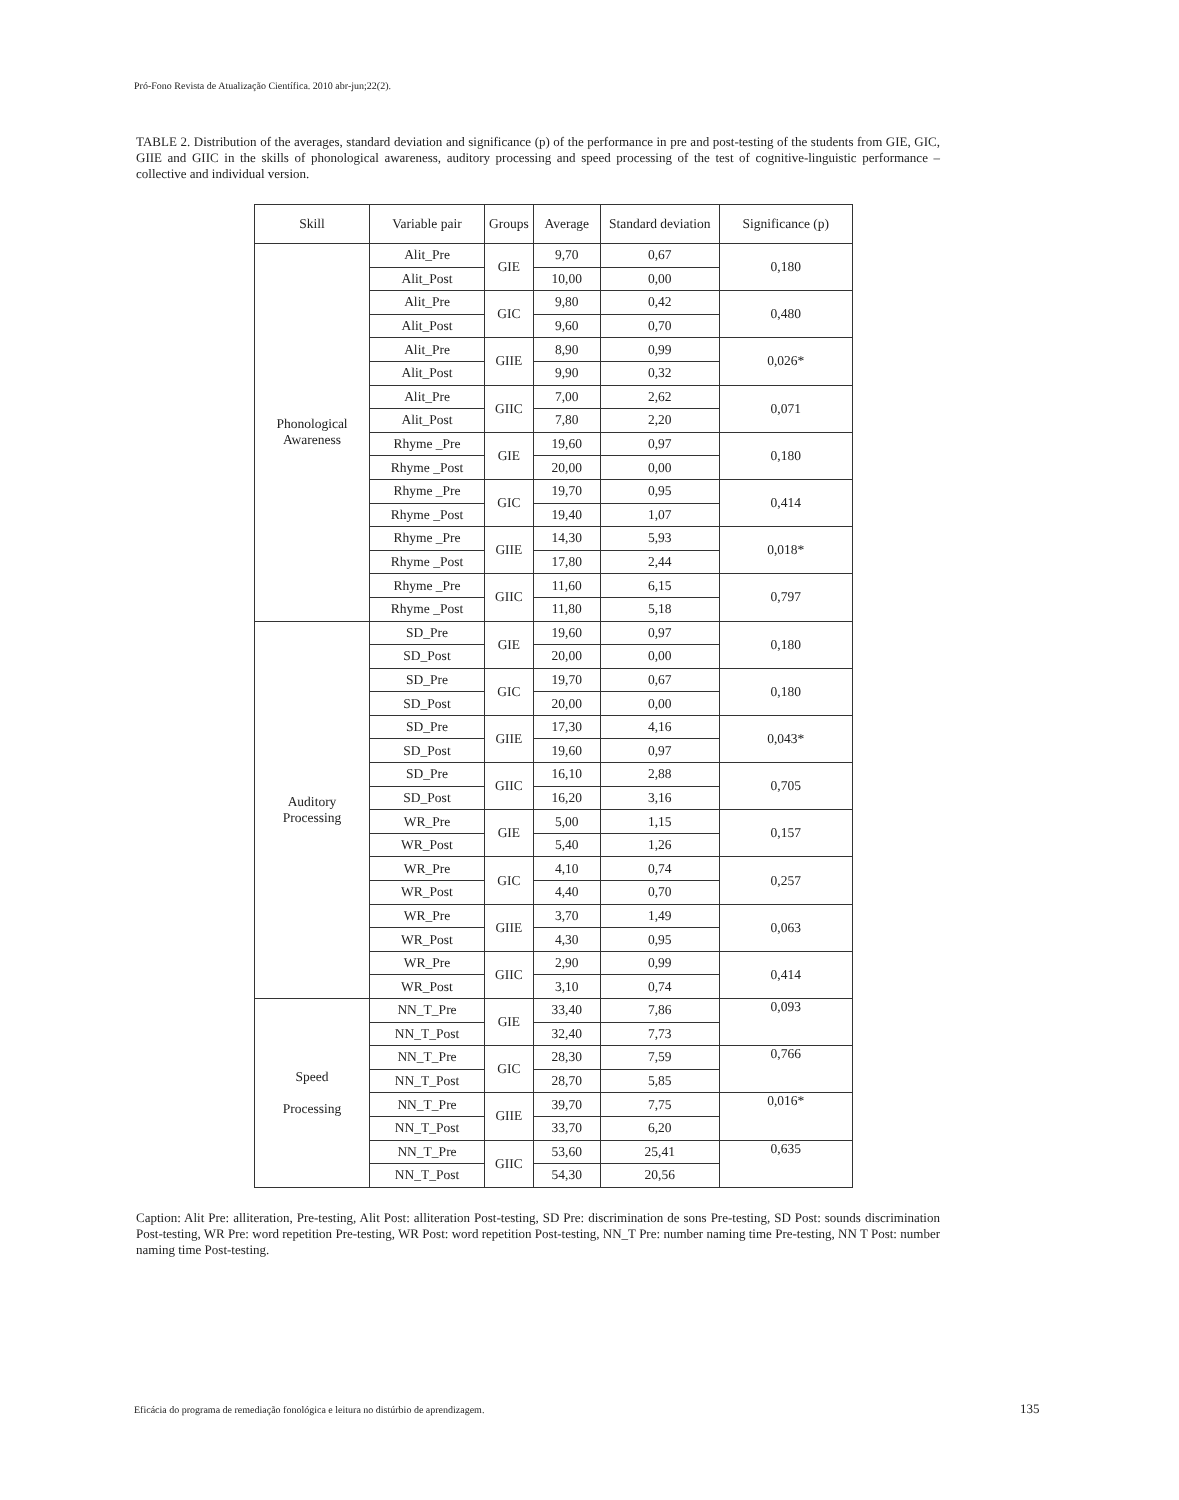Pró-Fono Revista de Atualização Científica. 2010 abr-jun;22(2).
TABLE 2. Distribution of the averages, standard deviation and significance (p) of the performance in pre and post-testing of the students from GIE, GIC, GIIE and GIIC in the skills of phonological awareness, auditory processing and speed processing of the test of cognitive-linguistic performance – collective and individual version.
| Skill | Variable pair | Groups | Average | Standard deviation | Significance (p) |
| --- | --- | --- | --- | --- | --- |
| Phonological Awareness | Alit_Pre | GIE | 9,70 | 0,67 | 0,180 |
| | Alit_Post | | 10,00 | 0,00 | |
| | Alit_Pre | GIC | 9,80 | 0,42 | 0,480 |
| | Alit_Post | | 9,60 | 0,70 | |
| | Alit_Pre | GIIE | 8,90 | 0,99 | 0,026* |
| | Alit_Post | | 9,90 | 0,32 | |
| | Alit_Pre | GIIC | 7,00 | 2,62 | 0,071 |
| | Alit_Post | | 7,80 | 2,20 | |
| | Rhyme _Pre | GIE | 19,60 | 0,97 | 0,180 |
| | Rhyme _Post | | 20,00 | 0,00 | |
| | Rhyme _Pre | GIC | 19,70 | 0,95 | 0,414 |
| | Rhyme _Post | | 19,40 | 1,07 | |
| | Rhyme _Pre | GIIE | 14,30 | 5,93 | 0,018* |
| | Rhyme _Post | | 17,80 | 2,44 | |
| | Rhyme _Pre | GIIC | 11,60 | 6,15 | 0,797 |
| | Rhyme _Post | | 11,80 | 5,18 | |
| Auditory Processing | SD_Pre | GIE | 19,60 | 0,97 | 0,180 |
| | SD_Post | | 20,00 | 0,00 | |
| | SD_Pre | GIC | 19,70 | 0,67 | 0,180 |
| | SD_Post | | 20,00 | 0,00 | |
| | SD_Pre | GIIE | 17,30 | 4,16 | 0,043* |
| | SD_Post | | 19,60 | 0,97 | |
| | SD_Pre | GIIC | 16,10 | 2,88 | 0,705 |
| | SD_Post | | 16,20 | 3,16 | |
| | WR_Pre | GIE | 5,00 | 1,15 | 0,157 |
| | WR_Post | | 5,40 | 1,26 | |
| | WR_Pre | GIC | 4,10 | 0,74 | 0,257 |
| | WR_Post | | 4,40 | 0,70 | |
| | WR_Pre | GIIE | 3,70 | 1,49 | 0,063 |
| | WR_Post | | 4,30 | 0,95 | |
| | WR_Pre | GIIC | 2,90 | 0,99 | 0,414 |
| | WR_Post | | 3,10 | 0,74 | |
| Speed Processing | NN_T_Pre | GIE | 33,40 | 7,86 | 0,093 |
| | NN_T_Post | | 32,40 | 7,73 | |
| | NN_T_Pre | GIC | 28,30 | 7,59 | 0,766 |
| | NN_T_Post | | 28,70 | 5,85 | |
| | NN_T_Pre | GIIE | 39,70 | 7,75 | 0,016* |
| | NN_T_Post | | 33,70 | 6,20 | |
| | NN_T_Pre | GIIC | 53,60 | 25,41 | 0,635 |
| | NN_T_Post | | 54,30 | 20,56 | |
Caption: Alit Pre: alliteration, Pre-testing, Alit Post: alliteration Post-testing, SD Pre: discrimination de sons Pre-testing, SD Post: sounds discrimination Post-testing, WR Pre: word repetition Pre-testing, WR Post: word repetition Post-testing, NN_T Pre: number naming time Pre-testing, NN T Post: number naming time Post-testing.
Eficácia do programa de remediação fonológica e leitura no distúrbio de aprendizagem.
135